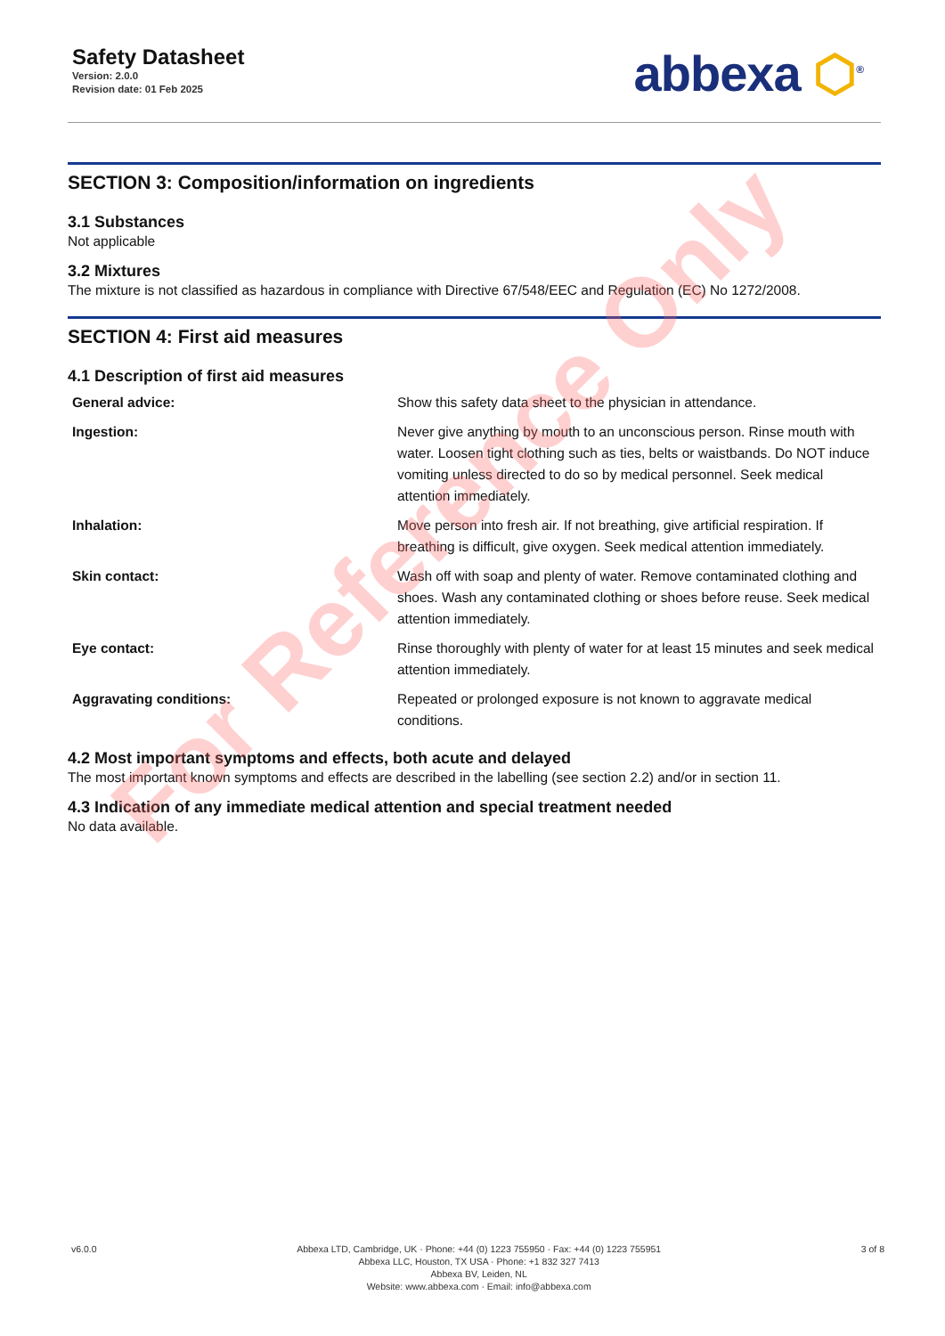Safety Datasheet
Version: 2.0.0
Revision date: 01 Feb 2025
abbexa ⬡<sup>®</sup>
SECTION 3: Composition/information on ingredients
3.1 Substances
Not applicable
3.2 Mixtures
The mixture is not classified as hazardous in compliance with Directive 67/548/EEC and Regulation (EC) No 1272/2008.
SECTION 4: First aid measures
4.1 Description of first aid measures
| General advice: | Show this safety data sheet to the physician in attendance. |
| Ingestion: | Never give anything by mouth to an unconscious person. Rinse mouth with water. Loosen tight clothing such as ties, belts or waistbands. Do NOT induce vomiting unless directed to do so by medical personnel. Seek medical attention immediately. |
| Inhalation: | Move person into fresh air. If not breathing, give artificial respiration. If breathing is difficult, give oxygen. Seek medical attention immediately. |
| Skin contact: | Wash off with soap and plenty of water. Remove contaminated clothing and shoes. Wash any contaminated clothing or shoes before reuse. Seek medical attention immediately. |
| Eye contact: | Rinse thoroughly with plenty of water for at least 15 minutes and seek medical attention immediately. |
| Aggravating conditions: | Repeated or prolonged exposure is not known to aggravate medical conditions. |
4.2 Most important symptoms and effects, both acute and delayed
The most important known symptoms and effects are described in the labelling (see section 2.2) and/or in section 11.
4.3 Indication of any immediate medical attention and special treatment needed
No data available.
For Reference Only
v6.0.0 Abbexa LTD, Cambridge, UK · Phone: +44 (0) 1223 755950 · Fax: +44 (0) 1223 755951
Abbexa LLC, Houston, TX USA · Phone: +1 832 327 7413
Abbexa BV, Leiden, NL
Website: www.abbexa.com · Email: info@abbexa.com
3 of 8